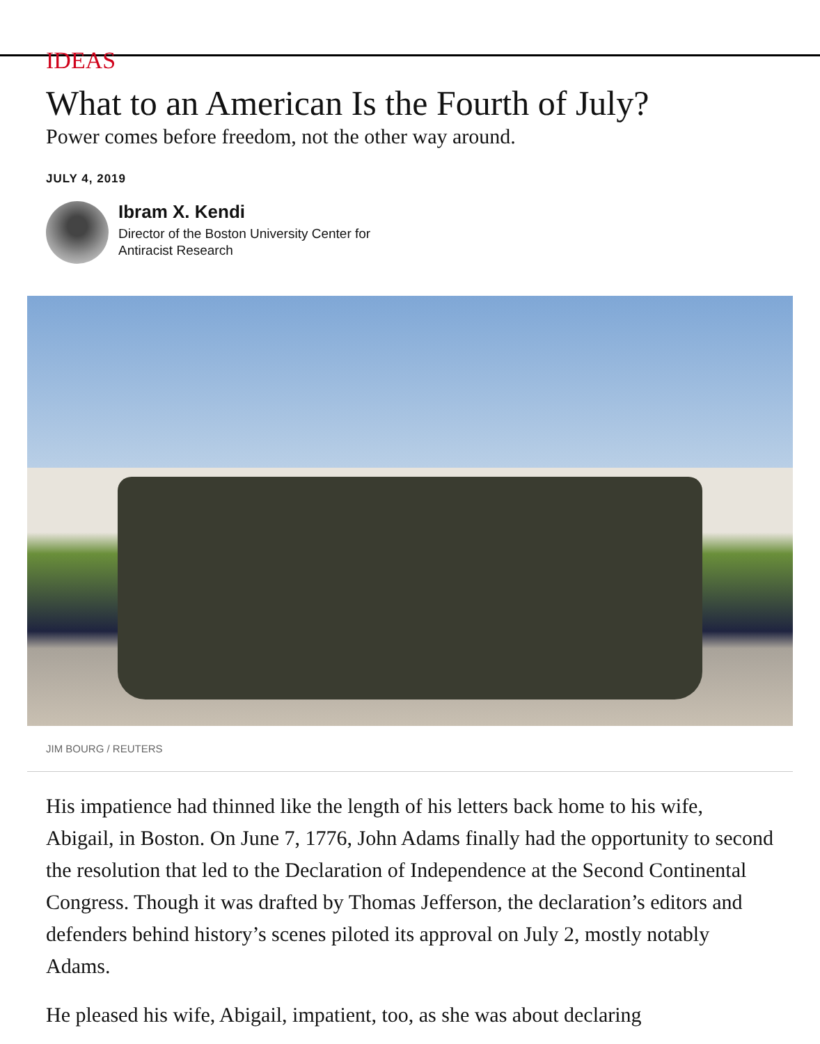IDEAS
What to an American Is the Fourth of July?
Power comes before freedom, not the other way around.
JULY 4, 2019
Ibram X. Kendi
Director of the Boston University Center for
Antiracist Research
JIM BOURG / REUTERS
His impatience had thinned like the length of his letters back home to his wife, Abigail, in Boston. On June 7, 1776, John Adams finally had the opportunity to second the resolution that led to the Declaration of Independence at the Second Continental Congress. Though it was drafted by Thomas Jefferson, the declaration’s editors and defenders behind history’s scenes piloted its approval on July 2, mostly notably Adams.
He pleased his wife, Abigail, impatient, too, as she was about declaring